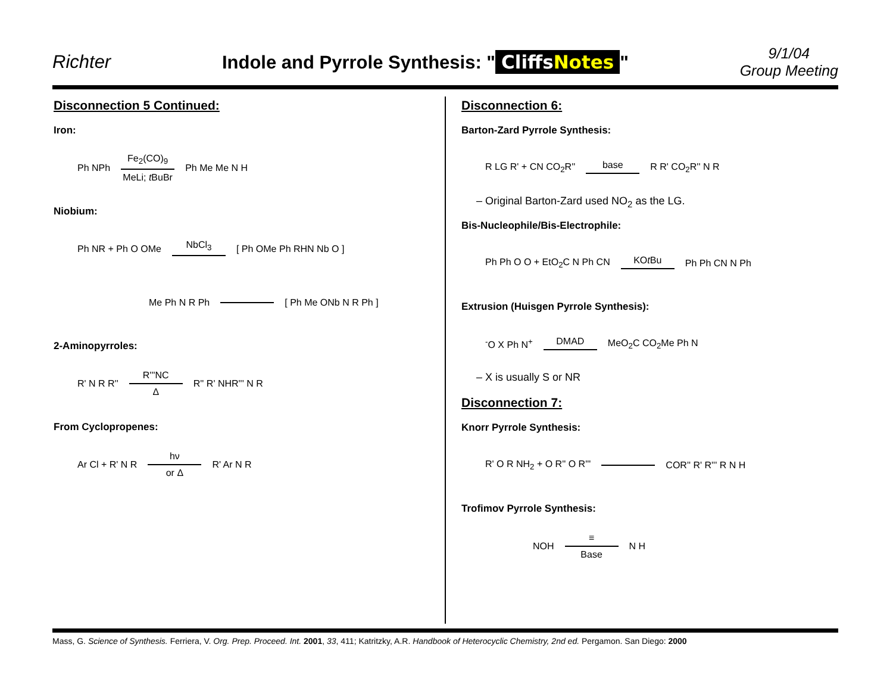Richter Indole and Pyrrole Synthesis: " CliffsNotes " 9/1/04
Group Meeting
Disconnection 5 Continued:
Iron:
Ph NPh
Fe<sub>2</sub>(CO)<sub>9</sub>
MeLi; t BuBr
Ph Me Me N H
Niobium:
Ph NR + Ph O OMe NbCl<sub>3</sub> [ Ph OMe Ph RHN Nb O ]
Me Ph N R Ph [ Ph Me ONb N R Ph ]
2-Aminopyrroles:
R' N R R''
R'''NC
Δ
R'' R' NHR''' N R
From Cyclopropenes:
Ar Cl + R' N R
hν
or Δ
R' Ar N R
Disconnection 6:
Barton-Zard Pyrrole Synthesis:
R LG R' + CN CO<sub>2</sub>R'' base R R' CO<sub>2</sub>R'' N R
– Original Barton-Zard used NO<sub>2</sub> as the LG.
Bis-Nucleophile/Bis-Electrophile:
Ph Ph O O + EtO<sub>2</sub>C N Ph CN KOt Bu Ph Ph CN N Ph
Extrusion (Huisgen Pyrrole Synthesis):
<sup>-</sup>O X Ph N<sup>+</sup> DMAD MeO<sub>2</sub>C CO<sub>2</sub>Me Ph N
– X is usually S or NR
Disconnection 7:
Knorr Pyrrole Synthesis:
R' O R NH<sub>2</sub> + O R'' O R''' COR'' R' R''' R N H
Trofimov Pyrrole Synthesis:
NOH
≡
Base
N H
Mass, G. Science of Synthesis. Ferriera, V. Org. Prep. Proceed. Int. 2001, 33, 411; Katritzky, A.R. Handbook of Heterocyclic Chemistry, 2nd ed. Pergamon. San Diego: 2000